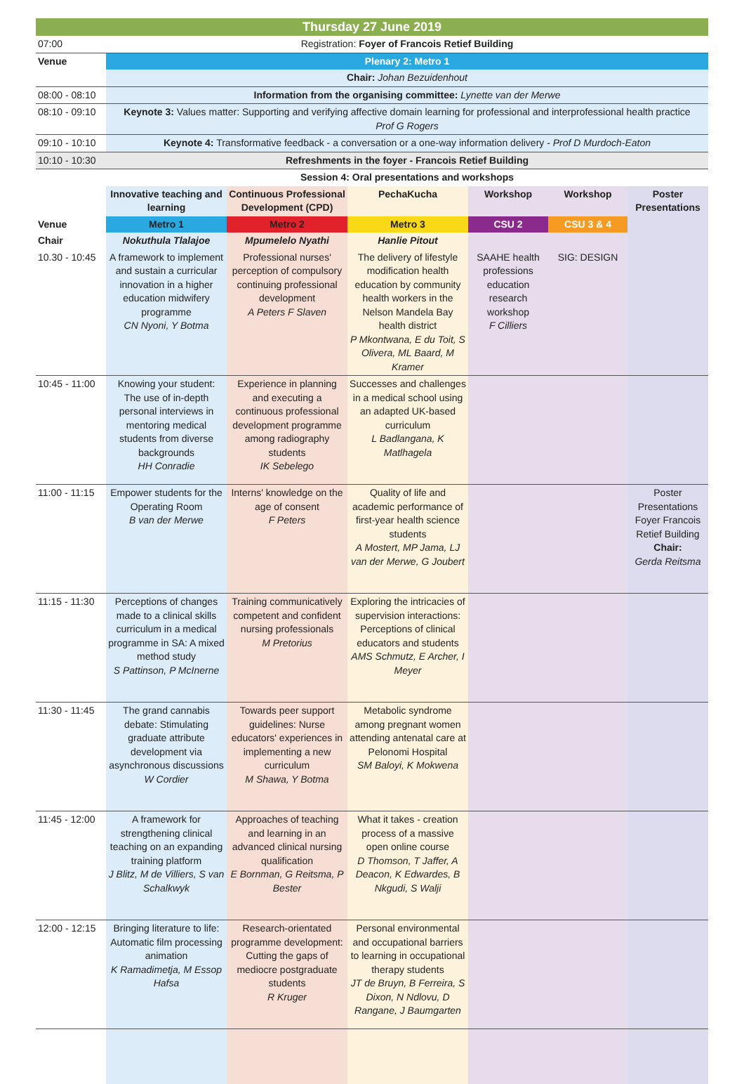Thursday 27 June 2019
| 07:00 | Registration: Foyer of Francois Retief Building |
| Venue | Plenary 2: Metro 1 |
| | Chair: Johan Bezuidenhout |
| 08:00 - 08:10 | Information from the organising committee: Lynette van der Merwe |
| 08:10 - 09:10 | Keynote 3: Values matter: Supporting and verifying affective domain learning for professional and interprofessional health practice Prof G Rogers |
| 09:10 - 10:10 | Keynote 4: Transformative feedback - a conversation or a one-way information delivery - Prof D Murdoch-Eaton |
| 10:10 - 10:30 | Refreshments in the foyer - Francois Retief Building |
| | Session 4: Oral presentations and workshops |
| | Innovative teaching and learning | Continuous Professional Development (CPD) | PechaKucha | Workshop | Workshop | Poster Presentations |
| Venue | Metro 1 | Metro 2 | Metro 3 | CSU 2 | CSU 3 & 4 | |
| Chair | Nokuthula Tlalajoe | Mpumelelo Nyathi | Hanlie Pitout | | | |
| 10.30 - 10:45 | A framework to implement and sustain a curricular innovation in a higher education midwifery programme CN Nyoni, Y Botma | Professional nurses' perception of compulsory continuing professional development A Peters F Slaven | The delivery of lifestyle modification health education by community health workers in the Nelson Mandela Bay health district P Mkontwana, E du Toit, S Olivera, ML Baard, M Kramer | SAAHE health professions education research workshop F Cilliers | SIG: DESIGN | |
| 10:45 - 11:00 | Knowing your student: The use of in-depth personal interviews in mentoring medical students from diverse backgrounds HH Conradie | Experience in planning and executing a continuous professional development programme among radiography students IK Sebelego | Successes and challenges in a medical school using an adapted UK-based curriculum L Badlangana, K Matlhagela | | | |
| 11:00 - 11:15 | Empower students for the Operating Room B van der Merwe | Interns' knowledge on the age of consent F Peters | Quality of life and academic performance of first-year health science students A Mostert, MP Jama, LJ van der Merwe, G Joubert | | | Poster Presentations Foyer Francois Retief Building Chair: Gerda Reitsma |
| 11:15 - 11:30 | Perceptions of changes made to a clinical skills curriculum in a medical programme in SA: A mixed method study S Pattinson, P McInerne | Training communicatively competent and confident nursing professionals M Pretorius | Exploring the intricacies of supervision interactions: Perceptions of clinical educators and students AMS Schmutz, E Archer, I Meyer | | | |
| 11:30 - 11:45 | The grand cannabis debate: Stimulating graduate attribute development via asynchronous discussions W Cordier | Towards peer support guidelines: Nurse educators' experiences in implementing a new curriculum M Shawa, Y Botma | Metabolic syndrome among pregnant women attending antenatal care at Pelonomi Hospital SM Baloyi, K Mokwena | | | |
| 11:45 - 12:00 | A framework for strengthening clinical teaching on an expanding training platform J Blitz, M de Villiers, S van Schalkwyk | Approaches of teaching and learning in an advanced clinical nursing qualification E Bornman, G Reitsma, P Bester | What it takes - creation process of a massive open online course D Thomson, T Jaffer, A Deacon, K Edwardes, B Nkgudi, S Walji | | | |
| 12:00 - 12:15 | Bringing literature to life: Automatic film processing animation K Ramadimetja, M Essop Hafsa | Research-orientated programme development: Cutting the gaps of mediocre postgraduate students R Kruger | Personal environmental and occupational barriers to learning in occupational therapy students JT de Bruyn, B Ferreira, S Dixon, N Ndlovu, D Rangane, J Baumgarten | | | |